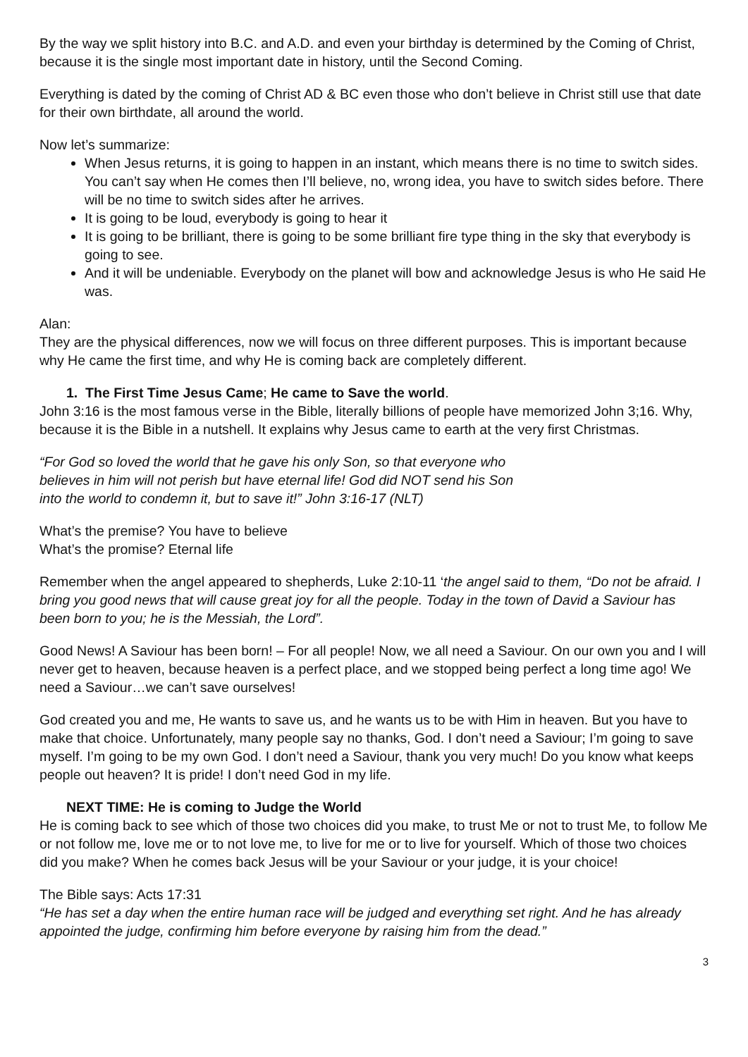By the way we split history into B.C. and A.D. and even your birthday is determined by the Coming of Christ, because it is the single most important date in history, until the Second Coming.
Everything is dated by the coming of Christ AD & BC even those who don’t believe in Christ still use that date for their own birthdate, all around the world.
Now let’s summarize:
When Jesus returns, it is going to happen in an instant, which means there is no time to switch sides. You can’t say when He comes then I’ll believe, no, wrong idea, you have to switch sides before. There will be no time to switch sides after he arrives.
It is going to be loud, everybody is going to hear it
It is going to be brilliant, there is going to be some brilliant fire type thing in the sky that everybody is going to see.
And it will be undeniable. Everybody on the planet will bow and acknowledge Jesus is who He said He was.
Alan:
They are the physical differences, now we will focus on three different purposes. This is important because why He came the first time, and why He is coming back are completely different.
1. The First Time Jesus Came; He came to Save the world.
John 3:16 is the most famous verse in the Bible, literally billions of people have memorized John 3;16. Why, because it is the Bible in a nutshell. It explains why Jesus came to earth at the very first Christmas.
“For God so loved the world that he gave his only Son, so that everyone who
believes in him will not perish but have eternal life! God did NOT send his Son
into the world to condemn it, but to save it!” John 3:16-17 (NLT)
What’s the premise? You have to believe
What’s the promise? Eternal life
Remember when the angel appeared to shepherds, Luke 2:10-11 ‘the angel said to them, “Do not be afraid. I bring you good news that will cause great joy for all the people. Today in the town of David a Saviour has been born to you; he is the Messiah, the Lord”.
Good News! A Saviour has been born! – For all people! Now, we all need a Saviour. On our own you and I will never get to heaven, because heaven is a perfect place, and we stopped being perfect a long time ago! We need a Saviour…we can’t save ourselves!
God created you and me, He wants to save us, and he wants us to be with Him in heaven. But you have to make that choice. Unfortunately, many people say no thanks, God. I don’t need a Saviour; I’m going to save myself. I’m going to be my own God. I don’t need a Saviour, thank you very much! Do you know what keeps people out heaven? It is pride! I don’t need God in my life.
NEXT TIME: He is coming to Judge the World
He is coming back to see which of those two choices did you make, to trust Me or not to trust Me, to follow Me or not follow me, love me or to not love me, to live for me or to live for yourself. Which of those two choices did you make? When he comes back Jesus will be your Saviour or your judge, it is your choice!
The Bible says: Acts 17:31
“He has set a day when the entire human race will be judged and everything set right. And he has already appointed the judge, confirming him before everyone by raising him from the dead.”
3